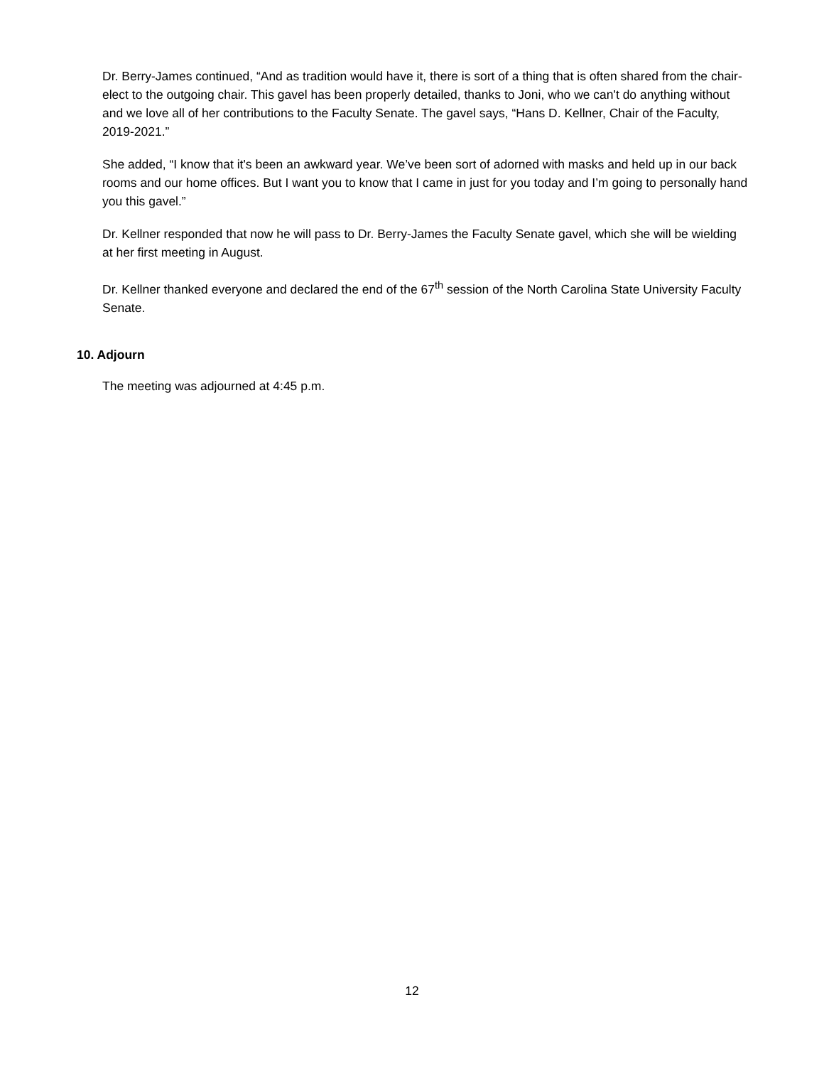Dr. Berry-James continued, “And as tradition would have it, there is sort of a thing that is often shared from the chair-elect to the outgoing chair. This gavel has been properly detailed, thanks to Joni, who we can't do anything without and we love all of her contributions to the Faculty Senate. The gavel says, “Hans D. Kellner, Chair of the Faculty, 2019-2021.”
She added, “I know that it's been an awkward year. We’ve been sort of adorned with masks and held up in our back rooms and our home offices. But I want you to know that I came in just for you today and I’m going to personally hand you this gavel.”
Dr. Kellner responded that now he will pass to Dr. Berry-James the Faculty Senate gavel, which she will be wielding at her first meeting in August.
Dr. Kellner thanked everyone and declared the end of the 67<sup>th</sup> session of the North Carolina State University Faculty Senate.
10. Adjourn
The meeting was adjourned at 4:45 p.m.
12